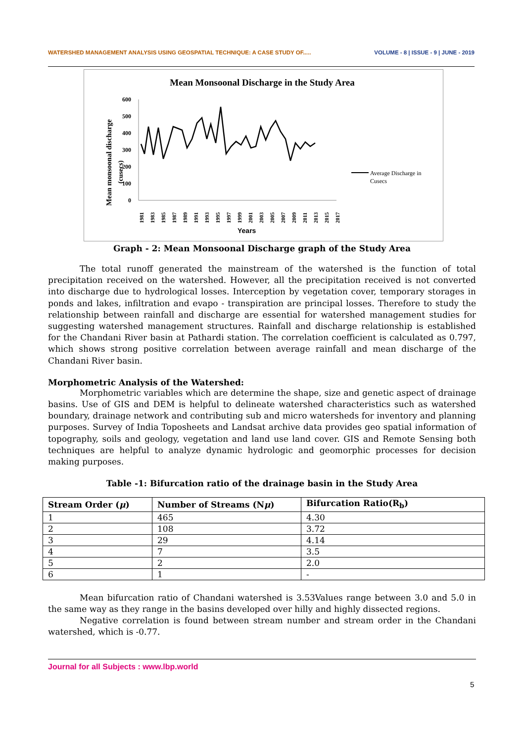WATERSHED MANAGEMENT ANALYSIS USING GEOSPATIAL TECHNIQUE: A CASE STUDY OF..... VOLUME - 8 | ISSUE - 9 | JUNE - 2019
Mean Monsoonal Discharge in the Study Area
Mean monsoonal discharge
(cusecs)
600
500
400
300
200
100
0
1981
1983
1985
1987
1989
1991
1993
1995
1997
1999
2001
2003
2005
2007
2009
2011
2013
2015
2017
Years
Average Discharge in
Cusecs
Graph - 2: Mean Monsoonal Discharge graph of the Study Area
The total runoff generated the mainstream of the watershed is the function of total precipitation received on the watershed. However, all the precipitation received is not converted into discharge due to hydrological losses. Interception by vegetation cover, temporary storages in ponds and lakes, infiltration and evapo - transpiration are principal losses. Therefore to study the relationship between rainfall and discharge are essential for watershed management studies for suggesting watershed management structures. Rainfall and discharge relationship is established for the Chandani River basin at Pathardi station. The correlation coefficient is calculated as 0.797, which shows strong positive correlation between average rainfall and mean discharge of the Chandani River basin.
Morphometric Analysis of the Watershed:
Morphometric variables which are determine the shape, size and genetic aspect of drainage basins. Use of GIS and DEM is helpful to delineate watershed characteristics such as watershed boundary, drainage network and contributing sub and micro watersheds for inventory and planning purposes. Survey of India Toposheets and Landsat archive data provides geo spatial information of topography, soils and geology, vegetation and land use land cover. GIS and Remote Sensing both techniques are helpful to analyze dynamic hydrologic and geomorphic processes for decision making purposes.
Table -1: Bifurcation ratio of the drainage basin in the Study Area
| Stream Order ( μ ) | Number of Streams (N μ ) | Bifurcation Ratio(R<sub>b</sub>) |
| --- | --- | --- |
| 1 | 465 | 4.30 |
| 2 | 108 | 3.72 |
| 3 | 29 | 4.14 |
| 4 | 7 | 3.5 |
| 5 | 2 | 2.0 |
| 6 | 1 | - |
Mean bifurcation ratio of Chandani watershed is 3.53Values range between 3.0 and 5.0 in the same way as they range in the basins developed over hilly and highly dissected regions.
Negative correlation is found between stream number and stream order in the Chandani watershed, which is -0.77.
Journal for all Subjects : www.lbp.world
5